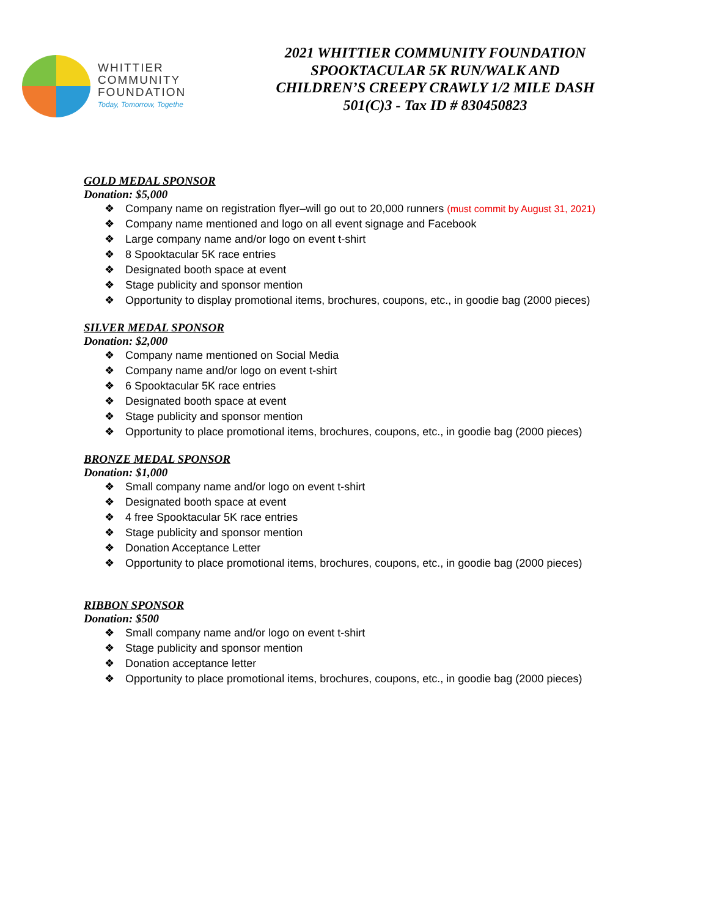WHITTIER
COMMUNITY
FOUNDATION
Today, Tomorrow, Togethe
2021 WHITTIER COMMUNITY FOUNDATION
SPOOKTACULAR 5K RUN/WALK AND
CHILDREN’S CREEPY CRAWLY 1/2 MILE DASH
501(C)3 - Tax ID # 830450823
GOLD MEDAL SPONSOR
Donation: $5,000
❖ Company name on registration flyer–will go out to 20,000 runners (must commit by August 31, 2021)
❖ Company name mentioned and logo on all event signage and Facebook
❖ Large company name and/or logo on event t-shirt
❖ 8 Spooktacular 5K race entries
❖ Designated booth space at event
❖ Stage publicity and sponsor mention
❖ Opportunity to display promotional items, brochures, coupons, etc., in goodie bag (2000 pieces)
SILVER MEDAL SPONSOR
Donation: $2,000
❖ Company name mentioned on Social Media
❖ Company name and/or logo on event t-shirt
❖ 6 Spooktacular 5K race entries
❖ Designated booth space at event
❖ Stage publicity and sponsor mention
❖ Opportunity to place promotional items, brochures, coupons, etc., in goodie bag (2000 pieces)
BRONZE MEDAL SPONSOR
Donation: $1,000
❖ Small company name and/or logo on event t-shirt
❖ Designated booth space at event
❖ 4 free Spooktacular 5K race entries
❖ Stage publicity and sponsor mention
❖ Donation Acceptance Letter
❖ Opportunity to place promotional items, brochures, coupons, etc., in goodie bag (2000 pieces)
RIBBON SPONSOR
Donation: $500
❖ Small company name and/or logo on event t-shirt
❖ Stage publicity and sponsor mention
❖ Donation acceptance letter
❖ Opportunity to place promotional items, brochures, coupons, etc., in goodie bag (2000 pieces)